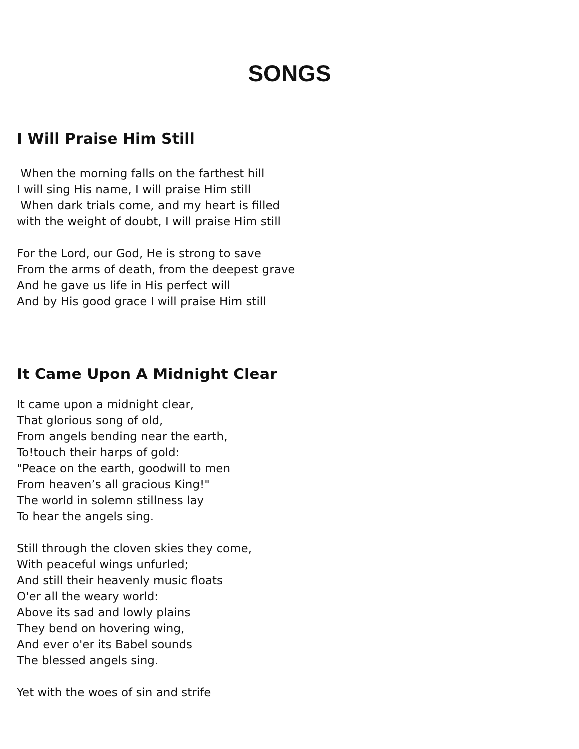SONGS
I Will Praise Him Still
When the morning falls on the farthest hill
I will sing His name, I will praise Him still
When dark trials come, and my heart is filled
with the weight of doubt, I will praise Him still
For the Lord, our God, He is strong to save
From the arms of death, from the deepest grave
And he gave us life in His perfect will
And by His good grace I will praise Him still
It Came Upon A Midnight Clear
It came upon a midnight clear,
That glorious song of old,
From angels bending near the earth,
To!touch their harps of gold:
"Peace on the earth, goodwill to men
From heaven’s all gracious King!"
The world in solemn stillness lay
To hear the angels sing.
Still through the cloven skies they come,
With peaceful wings unfurled;
And still their heavenly music floats
O'er all the weary world:
Above its sad and lowly plains
They bend on hovering wing,
And ever o'er its Babel sounds
The blessed angels sing.
Yet with the woes of sin and strife